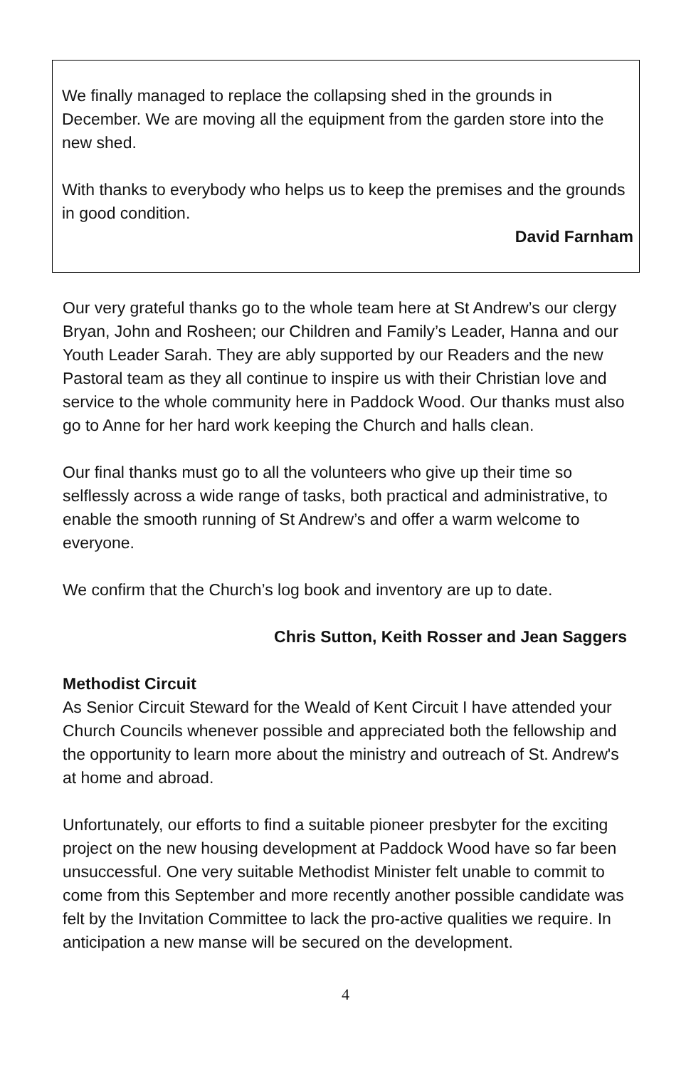We finally managed to replace the collapsing shed in the grounds in December. We are moving all the equipment from the garden store into the new shed.
With thanks to everybody who helps us to keep the premises and the grounds in good condition.
David Farnham
Our very grateful thanks go to the whole team here at St Andrew’s our clergy Bryan, John and Rosheen; our Children and Family’s Leader, Hanna and our Youth Leader Sarah. They are ably supported by our Readers and the new Pastoral team as they all continue to inspire us with their Christian love and service to the whole community here in Paddock Wood. Our thanks must also go to Anne for her hard work keeping the Church and halls clean.
Our final thanks must go to all the volunteers who give up their time so selflessly across a wide range of tasks, both practical and administrative, to enable the smooth running of St Andrew’s and offer a warm welcome to everyone.
We confirm that the Church’s log book and inventory are up to date.
Chris Sutton, Keith Rosser and Jean Saggers
Methodist Circuit
As Senior Circuit Steward for the Weald of Kent Circuit I have attended your Church Councils whenever possible and appreciated both the fellowship and the opportunity to learn more about the ministry and outreach of St. Andrew's at home and abroad.
Unfortunately, our efforts to find a suitable pioneer presbyter for the exciting project on the new housing development at Paddock Wood have so far been unsuccessful. One very suitable Methodist Minister felt unable to commit to come from this September and more recently another possible candidate was felt by the Invitation Committee to lack the pro-active qualities we require. In anticipation a new manse will be secured on the development.
4